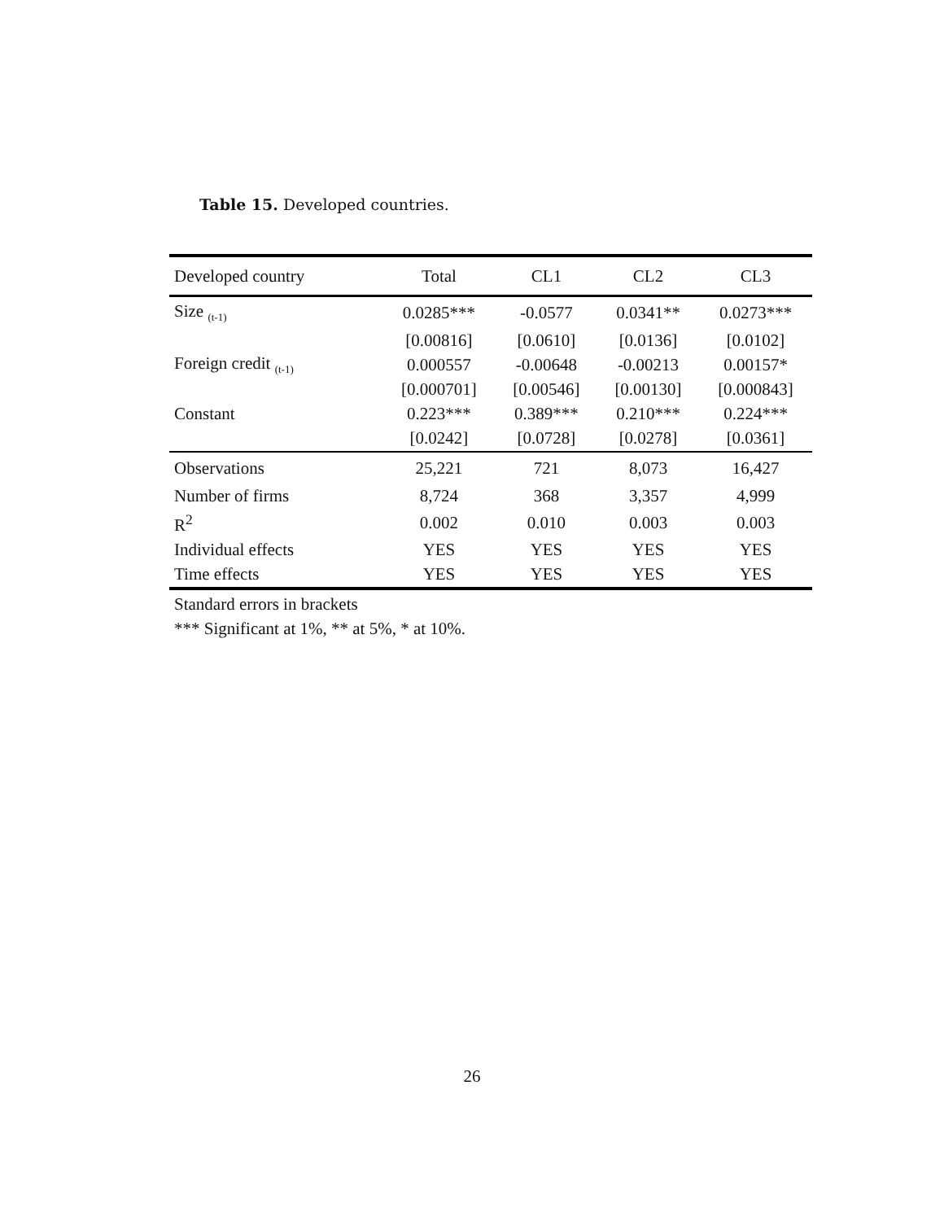Table 15. Developed countries.
| Developed country | Total | CL1 | CL2 | CL3 |
| --- | --- | --- | --- | --- |
| Size <sub>(t-1)</sub> | 0.0285*** | -0.0577 | 0.0341** | 0.0273*** |
| | [0.00816] | [0.0610] | [0.0136] | [0.0102] |
| Foreign credit <sub>(t-1)</sub> | 0.000557 | -0.00648 | -0.00213 | 0.00157* |
| | [0.000701] | [0.00546] | [0.00130] | [0.000843] |
| Constant | 0.223*** | 0.389*** | 0.210*** | 0.224*** |
| | [0.0242] | [0.0728] | [0.0278] | [0.0361] |
| Observations | 25,221 | 721 | 8,073 | 16,427 |
| Number of firms | 8,724 | 368 | 3,357 | 4,999 |
| R<sup>2</sup> | 0.002 | 0.010 | 0.003 | 0.003 |
| Individual effects | YES | YES | YES | YES |
| Time effects | YES | YES | YES | YES |
Standard errors in brackets
*** Significant at 1%, ** at 5%, * at 10%.
26